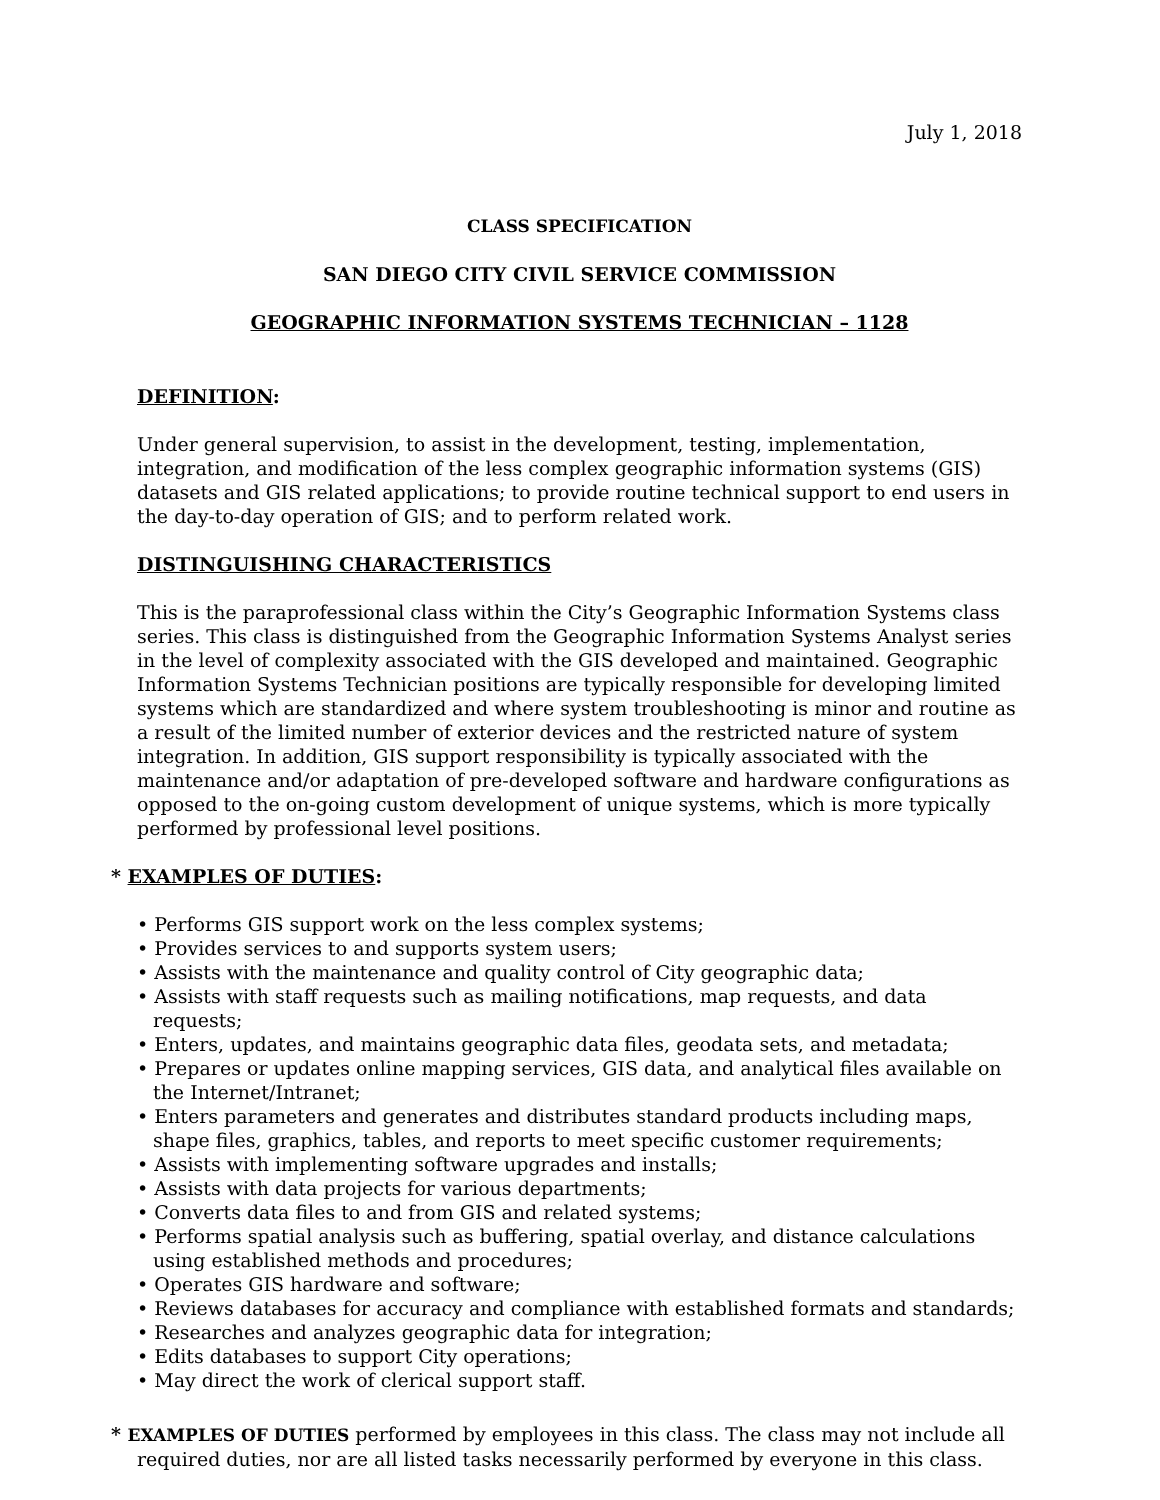July 1, 2018
CLASS SPECIFICATION
SAN DIEGO CITY CIVIL SERVICE COMMISSION
GEOGRAPHIC INFORMATION SYSTEMS TECHNICIAN – 1128
DEFINITION:
Under general supervision, to assist in the development, testing, implementation, integration, and modification of the less complex geographic information systems (GIS) datasets and GIS related applications; to provide routine technical support to end users in the day-to-day operation of GIS; and to perform related work.
DISTINGUISHING CHARACTERISTICS
This is the paraprofessional class within the City’s Geographic Information Systems class series. This class is distinguished from the Geographic Information Systems Analyst series in the level of complexity associated with the GIS developed and maintained. Geographic Information Systems Technician positions are typically responsible for developing limited systems which are standardized and where system troubleshooting is minor and routine as a result of the limited number of exterior devices and the restricted nature of system integration. In addition, GIS support responsibility is typically associated with the maintenance and/or adaptation of pre-developed software and hardware configurations as opposed to the on-going custom development of unique systems, which is more typically performed by professional level positions.
* EXAMPLES OF DUTIES:
• Performs GIS support work on the less complex systems;
• Provides services to and supports system users;
• Assists with the maintenance and quality control of City geographic data;
• Assists with staff requests such as mailing notifications, map requests, and data requests;
• Enters, updates, and maintains geographic data files, geodata sets, and metadata;
• Prepares or updates online mapping services, GIS data, and analytical files available on the Internet/Intranet;
• Enters parameters and generates and distributes standard products including maps, shape files, graphics, tables, and reports to meet specific customer requirements;
• Assists with implementing software upgrades and installs;
• Assists with data projects for various departments;
• Converts data files to and from GIS and related systems;
• Performs spatial analysis such as buffering, spatial overlay, and distance calculations using established methods and procedures;
• Operates GIS hardware and software;
• Reviews databases for accuracy and compliance with established formats and standards;
• Researches and analyzes geographic data for integration;
• Edits databases to support City operations;
• May direct the work of clerical support staff.
* EXAMPLES OF DUTIES performed by employees in this class. The class may not include all required duties, nor are all listed tasks necessarily performed by everyone in this class.